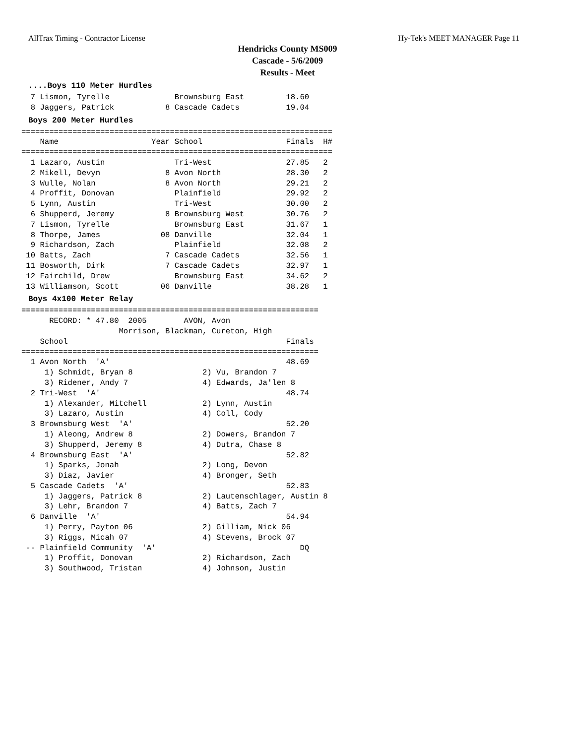AllTrax Timing - Contractor License Hy-Tek's MEET MANAGER Page 11
Hendricks County MS009
Cascade - 5/6/2009
Results - Meet
....Boys 110 Meter Hurdles
  7 Lismon, Tyrelle              Brownsburg East         18.60
  8 Jaggers, Patrick           8 Cascade Cadets          19.04
Boys 200 Meter Hurdles
===================================================================
    Name                    Year School                  Finals  H#
===================================================================
  1 Lazaro, Austin               Tri-West                27.85   2
  2 Mikell, Devyn              8 Avon North              28.30   2
  3 Wulle, Nolan               8 Avon North              29.21   2
  4 Proffit, Donovan             Plainfield              29.92   2
  5 Lynn, Austin                 Tri-West                30.00   2
  6 Shupperd, Jeremy           8 Brownsburg West         30.76   2
  7 Lismon, Tyrelle              Brownsburg East         31.67   1
  8 Thorpe, James             08 Danville                32.04   1
  9 Richardson, Zach             Plainfield              32.08   2
 10 Batts, Zach                7 Cascade Cadets          32.56   1
 11 Bosworth, Dirk             7 Cascade Cadets          32.97   1
 12 Fairchild, Drew              Brownsburg East         34.62   2
 13 Williamson, Scott         06 Danville                38.28   1
Boys 4x100 Meter Relay
================================================================
      RECORD: * 47.80  2005        AVON, Avon
                     Morrison, Blackman, Cureton, High
    School                                               Finals
================================================================
  1 Avon North  'A'                                      48.69
     1) Schmidt, Bryan 8               2) Vu, Brandon 7
     3) Ridener, Andy 7                4) Edwards, Ja'len 8
  2 Tri-West  'A'                                        48.74
     1) Alexander, Mitchell            2) Lynn, Austin
     3) Lazaro, Austin                 4) Coll, Cody
  3 Brownsburg West  'A'                                 52.20
     1) Aleong, Andrew 8               2) Dowers, Brandon 7
     3) Shupperd, Jeremy 8             4) Dutra, Chase 8
  4 Brownsburg East  'A'                                 52.82
     1) Sparks, Jonah                  2) Long, Devon
     3) Diaz, Javier                   4) Bronger, Seth
  5 Cascade Cadets  'A'                                  52.83
     1) Jaggers, Patrick 8             2) Lautenschlager, Austin 8
     3) Lehr, Brandon 7                4) Batts, Zach 7
  6 Danville  'A'                                        54.94
     1) Perry, Payton 06               2) Gilliam, Nick 06
     3) Riggs, Micah 07                4) Stevens, Brock 07
 -- Plainfield Community  'A'                               DQ
     1) Proffit, Donovan               2) Richardson, Zach
     3) Southwood, Tristan             4) Johnson, Justin